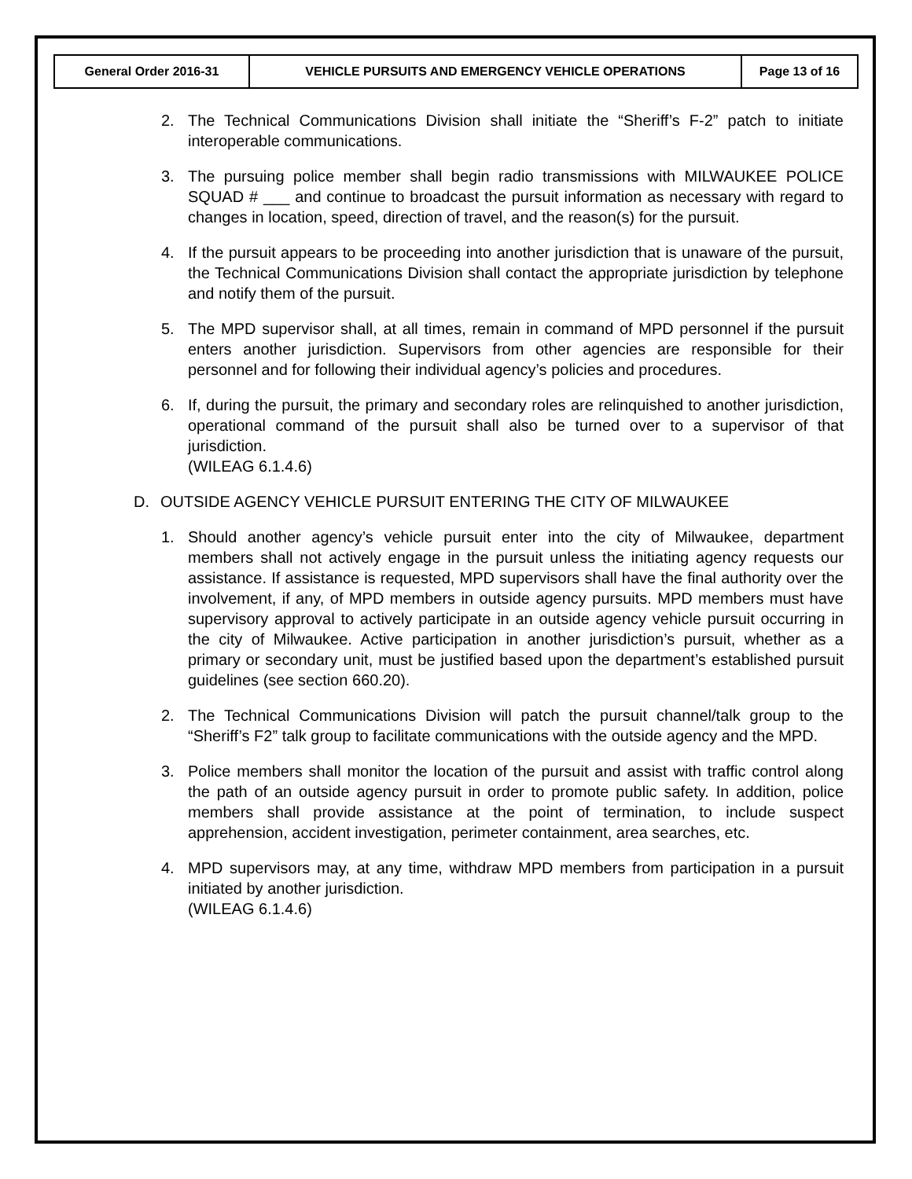| General Order 2016-31 | VEHICLE PURSUITS AND EMERGENCY VEHICLE OPERATIONS | Page 13 of 16 |
2. The Technical Communications Division shall initiate the “Sheriff’s F-2” patch to initiate interoperable communications.
3. The pursuing police member shall begin radio transmissions with MILWAUKEE POLICE SQUAD # ___ and continue to broadcast the pursuit information as necessary with regard to changes in location, speed, direction of travel, and the reason(s) for the pursuit.
4. If the pursuit appears to be proceeding into another jurisdiction that is unaware of the pursuit, the Technical Communications Division shall contact the appropriate jurisdiction by telephone and notify them of the pursuit.
5. The MPD supervisor shall, at all times, remain in command of MPD personnel if the pursuit enters another jurisdiction. Supervisors from other agencies are responsible for their personnel and for following their individual agency’s policies and procedures.
6. If, during the pursuit, the primary and secondary roles are relinquished to another jurisdiction, operational command of the pursuit shall also be turned over to a supervisor of that jurisdiction.
(WILEAG 6.1.4.6)
D. OUTSIDE AGENCY VEHICLE PURSUIT ENTERING THE CITY OF MILWAUKEE
1. Should another agency’s vehicle pursuit enter into the city of Milwaukee, department members shall not actively engage in the pursuit unless the initiating agency requests our assistance. If assistance is requested, MPD supervisors shall have the final authority over the involvement, if any, of MPD members in outside agency pursuits. MPD members must have supervisory approval to actively participate in an outside agency vehicle pursuit occurring in the city of Milwaukee. Active participation in another jurisdiction’s pursuit, whether as a primary or secondary unit, must be justified based upon the department’s established pursuit guidelines (see section 660.20).
2. The Technical Communications Division will patch the pursuit channel/talk group to the “Sheriff’s F2” talk group to facilitate communications with the outside agency and the MPD.
3. Police members shall monitor the location of the pursuit and assist with traffic control along the path of an outside agency pursuit in order to promote public safety. In addition, police members shall provide assistance at the point of termination, to include suspect apprehension, accident investigation, perimeter containment, area searches, etc.
4. MPD supervisors may, at any time, withdraw MPD members from participation in a pursuit initiated by another jurisdiction.
(WILEAG 6.1.4.6)